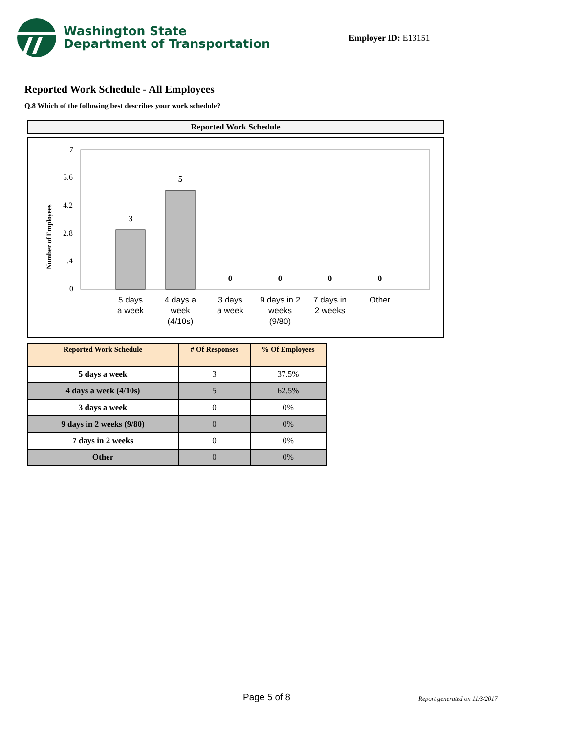Washington State
Department of Transportation
Employer ID: E13151
Reported Work Schedule - All Employees
Q.8 Which of the following best describes your work schedule?
Reported Work Schedule
Number of Employees
7
5.6
4.2
2.8
1.4
0
3
5
0
0
0
0
5 days
a week
4 days a
week
(4/10s)
3 days
a week
9 days in 2
weeks
(9/80)
7 days in
2 weeks
Other
| Reported Work Schedule | # Of Responses | % Of Employees |
| --- | --- | --- |
| 5 days a week | 3 | 37.5% |
| 4 days a week (4/10s) | 5 | 62.5% |
| 3 days a week | 0 | 0% |
| 9 days in 2 weeks (9/80) | 0 | 0% |
| 7 days in 2 weeks | 0 | 0% |
| Other | 0 | 0% |
Page 5 of 8 Report generated on 11/3/2017